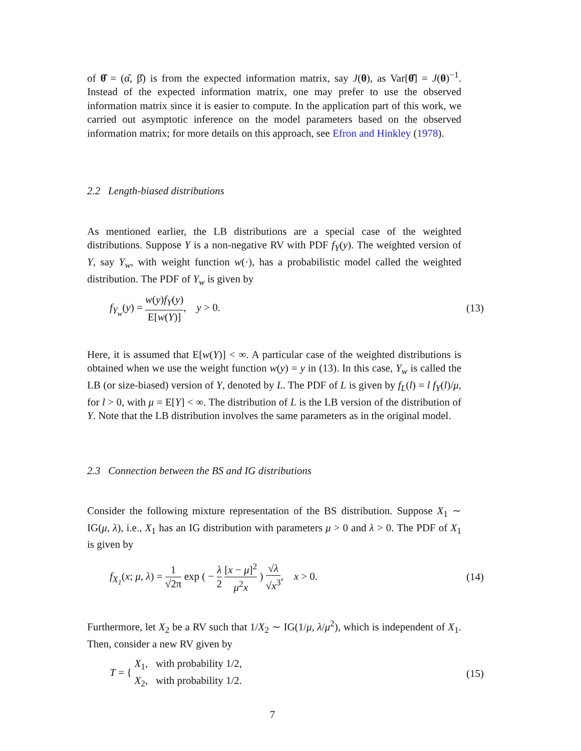of θ̂ = (α̂, β̂) is from the expected information matrix, say J(θ), as Var[θ̂] = J(θ)<sup>−1</sup>. Instead of the expected information matrix, one may prefer to use the observed information matrix since it is easier to compute. In the application part of this work, we carried out asymptotic inference on the model parameters based on the observed information matrix; for more details on this approach, see Efron and Hinkley (1978).
2.2 Length-biased distributions
As mentioned earlier, the LB distributions are a special case of the weighted distributions. Suppose Y is a non-negative RV with PDF f<sub>Y</sub>(y). The weighted version of Y, say Y<sub>w</sub>, with weight function w(·), has a probabilistic model called the weighted distribution. The PDF of Y<sub>w</sub> is given by
f<sub>Y<sub>w</sub></sub>(y) = w(y)f<sub>Y</sub>(y) E[w(Y)], y > 0. (13)
Here, it is assumed that E[w(Y)] < ∞. A particular case of the weighted distributions is obtained when we use the weight function w(y) = y in (13). In this case, Y<sub>w</sub> is called the LB (or size-biased) version of Y, denoted by L. The PDF of L is given by f<sub>L</sub>(l) = l f<sub>Y</sub>(l)/μ, for l > 0, with μ = E[Y] < ∞. The distribution of L is the LB version of the distribution of Y. Note that the LB distribution involves the same parameters as in the original model.
2.3 Connection between the BS and IG distributions
Consider the following mixture representation of the BS distribution. Suppose X<sub>1</sub> ∼ IG(μ, λ), i.e., X<sub>1</sub> has an IG distribution with parameters μ > 0 and λ > 0. The PDF of X<sub>1</sub> is given by
f<sub>X<sub>1</sub></sub>(x; μ, λ) = 1 √2π exp ( − λ 2 [x − μ]<sup>2</sup> μ<sup>2</sup>x ) √λ √x<sup>3</sup>, x > 0. (14)
Furthermore, let X<sub>2</sub> be a RV such that 1/X<sub>2</sub> ∼ IG(1/μ, λ/μ<sup>2</sup>), which is independent of X<sub>1</sub>. Then, consider a new RV given by
T = { X<sub>1</sub>, with probability 1/2,
X<sub>2</sub>, with probability 1/2. (15)
7